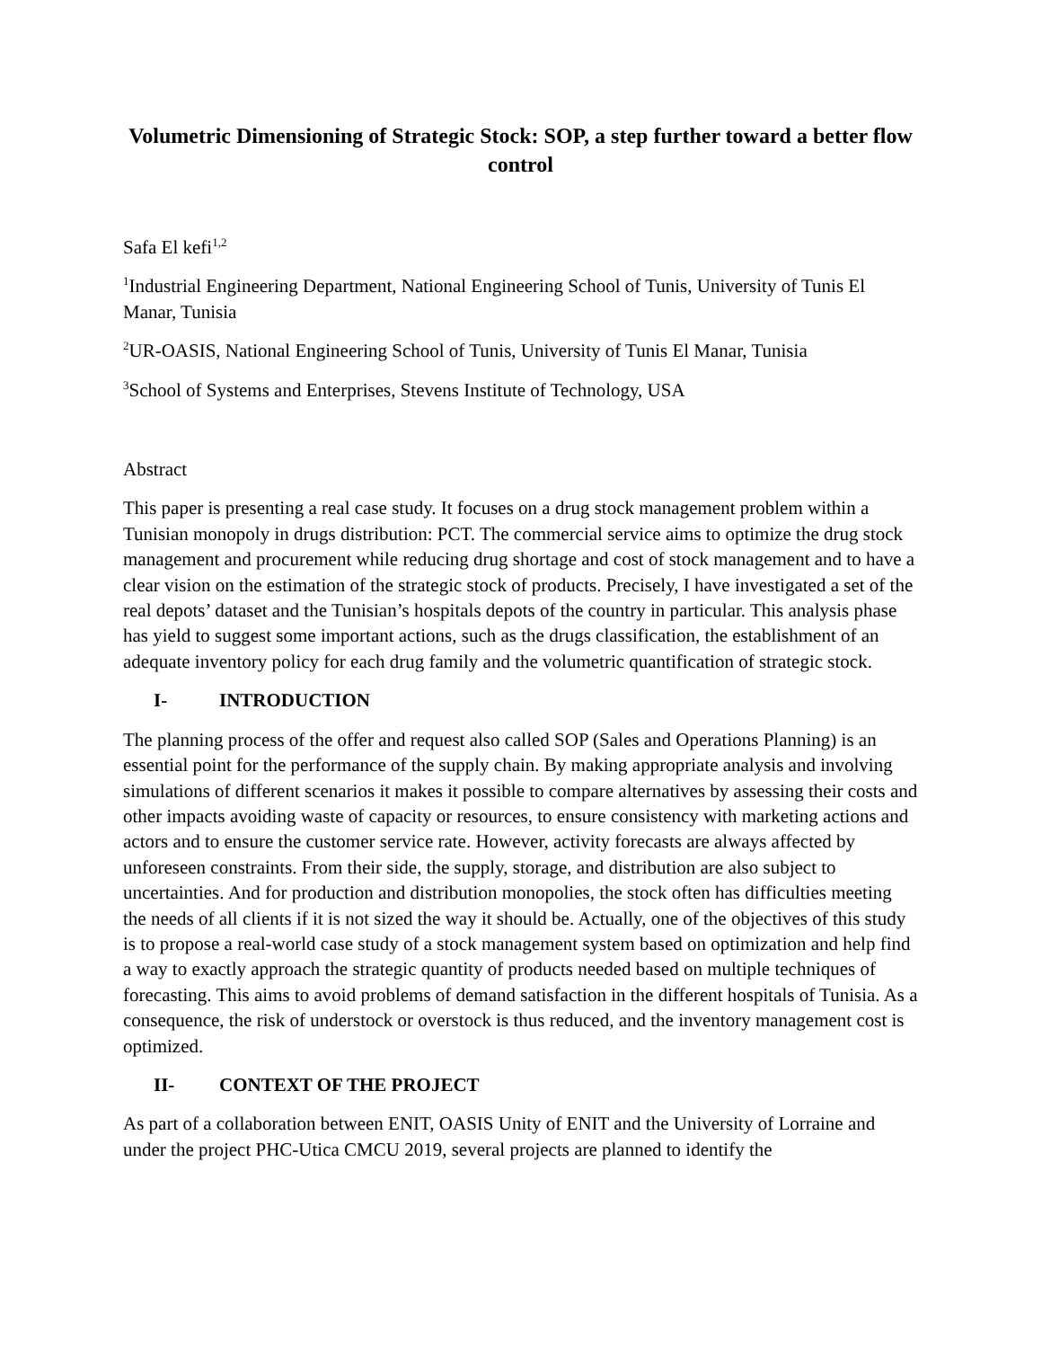Volumetric Dimensioning of Strategic Stock: SOP, a step further toward a better flow control
Safa El kefi<sup>1,2</sup>
<sup>1</sup> Industrial Engineering Department, National Engineering School of Tunis, University of Tunis El Manar, Tunisia
<sup>2</sup> UR-OASIS, National Engineering School of Tunis, University of Tunis El Manar, Tunisia
<sup>3</sup> School of Systems and Enterprises, Stevens Institute of Technology, USA
Abstract
This paper is presenting a real case study. It focuses on a drug stock management problem within a Tunisian monopoly in drugs distribution: PCT. The commercial service aims to optimize the drug stock management and procurement while reducing drug shortage and cost of stock management and to have a clear vision on the estimation of the strategic stock of products. Precisely, I have investigated a set of the real depots’ dataset and the Tunisian’s hospitals depots of the country in particular. This analysis phase has yield to suggest some important actions, such as the drugs classification, the establishment of an adequate inventory policy for each drug family and the volumetric quantification of strategic stock.
I- INTRODUCTION
The planning process of the offer and request also called SOP (Sales and Operations Planning) is an essential point for the performance of the supply chain. By making appropriate analysis and involving simulations of different scenarios it makes it possible to compare alternatives by assessing their costs and other impacts avoiding waste of capacity or resources, to ensure consistency with marketing actions and actors and to ensure the customer service rate. However, activity forecasts are always affected by unforeseen constraints. From their side, the supply, storage, and distribution are also subject to uncertainties. And for production and distribution monopolies, the stock often has difficulties meeting the needs of all clients if it is not sized the way it should be. Actually, one of the objectives of this study is to propose a real-world case study of a stock management system based on optimization and help find a way to exactly approach the strategic quantity of products needed based on multiple techniques of forecasting. This aims to avoid problems of demand satisfaction in the different hospitals of Tunisia. As a consequence, the risk of understock or overstock is thus reduced, and the inventory management cost is optimized.
II- CONTEXT OF THE PROJECT
As part of a collaboration between ENIT, OASIS Unity of ENIT and the University of Lorraine and under the project PHC-Utica CMCU 2019, several projects are planned to identify the